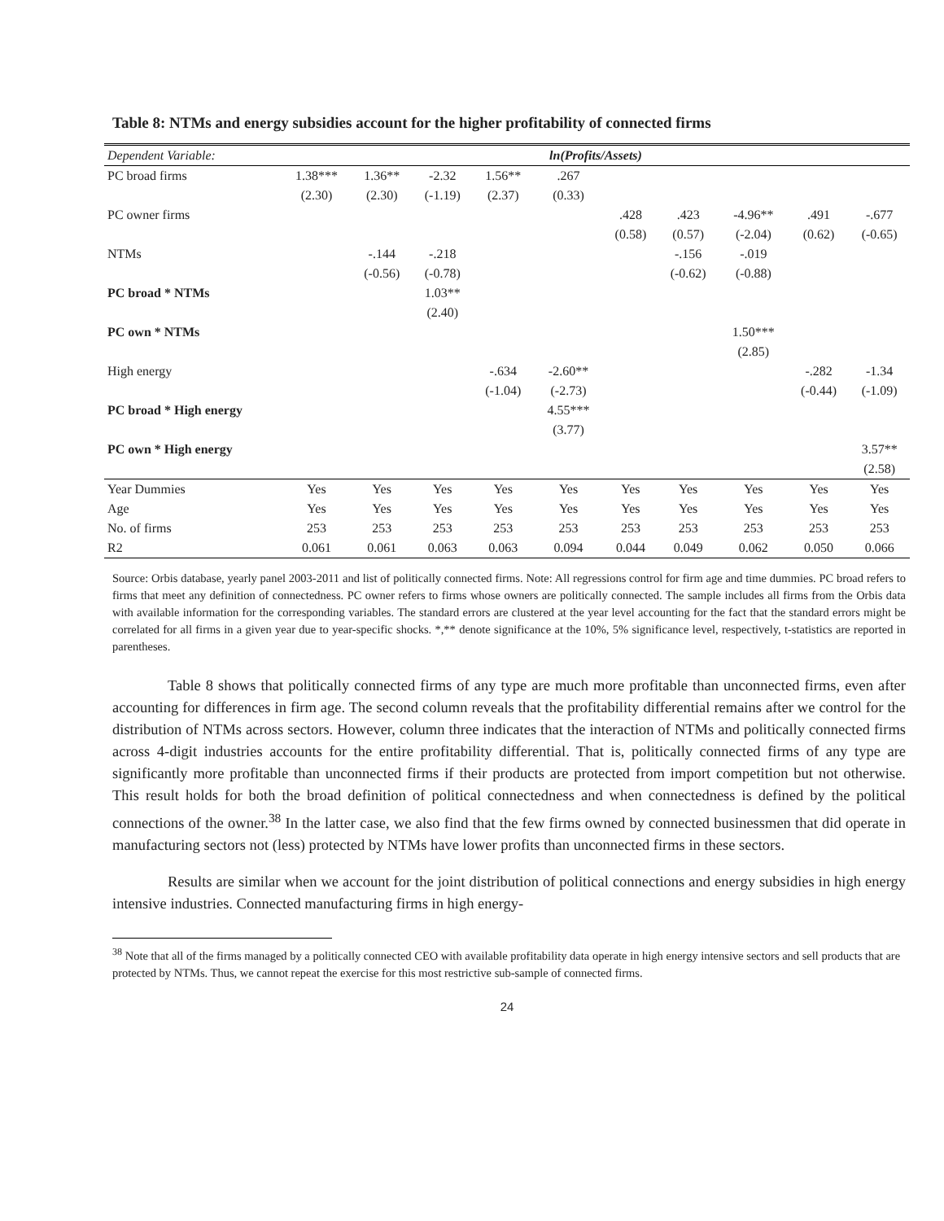Table 8: NTMs and energy subsidies account for the higher profitability of connected firms
| Dependent Variable: | ln(Profits/Assets) | | | | | | | | | |
| --- | --- | --- | --- | --- | --- | --- | --- | --- | --- | --- |
| PC broad firms | 1.38*** | 1.36** | -2.32 | 1.56** | .267 | | | | | |
| | (2.30) | (2.30) | (-1.19) | (2.37) | (0.33) | | | | | |
| PC owner firms | | | | | | .428 | .423 | -4.96** | .491 | -.677 |
| | | | | | | (0.58) | (0.57) | (-2.04) | (0.62) | (-0.65) |
| NTMs | | -.144 | -.218 | | | | -.156 | -.019 | | |
| | | (-0.56) | (-0.78) | | | | (-0.62) | (-0.88) | | |
| PC broad * NTMs | | | 1.03** | | | | | | | |
| | | | (2.40) | | | | | | | |
| PC own * NTMs | | | | | | | | 1.50*** | | |
| | | | | | | | | (2.85) | | |
| High energy | | | | -.634 | -2.60** | | | | -.282 | -1.34 |
| | | | | (-1.04) | (-2.73) | | | | (-0.44) | (-1.09) |
| PC broad * High energy | | | | | 4.55*** | | | | | |
| | | | | | (3.77) | | | | | |
| PC own * High energy | | | | | | | | | | 3.57** |
| | | | | | | | | | | (2.58) |
| Year Dummies | Yes | Yes | Yes | Yes | Yes | Yes | Yes | Yes | Yes | Yes |
| Age | Yes | Yes | Yes | Yes | Yes | Yes | Yes | Yes | Yes | Yes |
| No. of firms | 253 | 253 | 253 | 253 | 253 | 253 | 253 | 253 | 253 | 253 |
| R2 | 0.061 | 0.061 | 0.063 | 0.063 | 0.094 | 0.044 | 0.049 | 0.062 | 0.050 | 0.066 |
Source: Orbis database, yearly panel 2003-2011 and list of politically connected firms. Note: All regressions control for firm age and time dummies. PC broad refers to firms that meet any definition of connectedness. PC owner refers to firms whose owners are politically connected. The sample includes all firms from the Orbis data with available information for the corresponding variables. The standard errors are clustered at the year level accounting for the fact that the standard errors might be correlated for all firms in a given year due to year-specific shocks. *,** denote significance at the 10%, 5% significance level, respectively, t-statistics are reported in parentheses.
Table 8 shows that politically connected firms of any type are much more profitable than unconnected firms, even after accounting for differences in firm age. The second column reveals that the profitability differential remains after we control for the distribution of NTMs across sectors. However, column three indicates that the interaction of NTMs and politically connected firms across 4-digit industries accounts for the entire profitability differential. That is, politically connected firms of any type are significantly more profitable than unconnected firms if their products are protected from import competition but not otherwise. This result holds for both the broad definition of political connectedness and when connectedness is defined by the political connections of the owner.<sup>38</sup> In the latter case, we also find that the few firms owned by connected businessmen that did operate in manufacturing sectors not (less) protected by NTMs have lower profits than unconnected firms in these sectors.
Results are similar when we account for the joint distribution of political connections and energy subsidies in high energy intensive industries. Connected manufacturing firms in high energy-
<sup>38</sup> Note that all of the firms managed by a politically connected CEO with available profitability data operate in high energy intensive sectors and sell products that are protected by NTMs. Thus, we cannot repeat the exercise for this most restrictive sub-sample of connected firms.
24